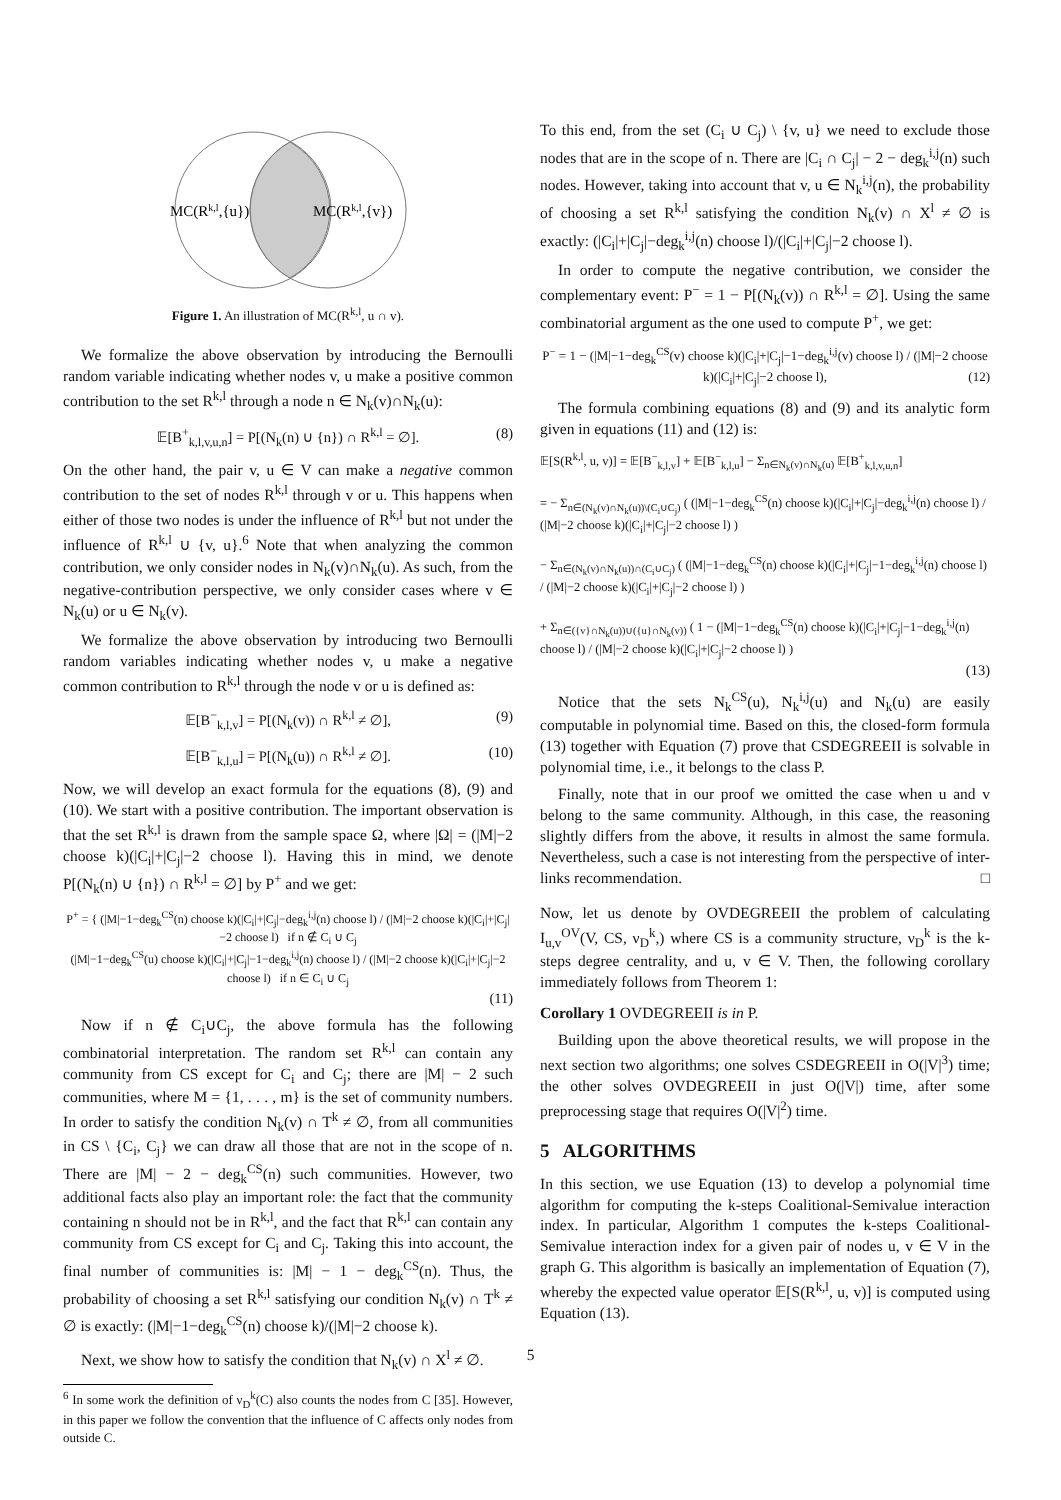MC(Rk,l,{u})
MC(Rk,l,{v})
Figure 1. An illustration of MC(R<sup>k,l</sup>, u ∩ v).
We formalize the above observation by introducing the Bernoulli random variable indicating whether nodes v, u make a positive common contribution to the set R<sup>k,l</sup> through a node n ∈ N<sub>k</sub>(v)∩N<sub>k</sub>(u):
𝔼[B<sup>+</sup><sub>k,l,v,u,n</sub>] = P[(N<sub>k</sub>(n) ∪ {n}) ∩ R<sup>k,l</sup> = ∅]. (8)
On the other hand, the pair v, u ∈ V can make a negative common contribution to the set of nodes R<sup>k,l</sup> through v or u. This happens when either of those two nodes is under the influence of R<sup>k,l</sup> but not under the influence of R<sup>k,l</sup> ∪ {v, u}.<sup>6</sup> Note that when analyzing the common contribution, we only consider nodes in N<sub>k</sub>(v)∩N<sub>k</sub>(u). As such, from the negative-contribution perspective, we only consider cases where v ∈ N<sub>k</sub>(u) or u ∈ N<sub>k</sub>(v).
We formalize the above observation by introducing two Bernoulli random variables indicating whether nodes v, u make a negative common contribution to R<sup>k,l</sup> through the node v or u is defined as:
𝔼[B<sup>−</sup><sub>k,l,v</sub>] = P[(N<sub>k</sub>(v)) ∩ R<sup>k,l</sup> ≠ ∅], (9)
𝔼[B<sup>−</sup><sub>k,l,u</sub>] = P[(N<sub>k</sub>(u)) ∩ R<sup>k,l</sup> ≠ ∅]. (10)
Now, we will develop an exact formula for the equations (8), (9) and (10). We start with a positive contribution. The important observation is that the set R<sup>k,l</sup> is drawn from the sample space Ω, where |Ω| = (|M|−2 choose k)(|C<sub>i</sub>|+|C<sub>j</sub>|−2 choose l). Having this in mind, we denote P[(N<sub>k</sub>(n) ∪ {n}) ∩ R<sup>k,l</sup> = ∅] by P<sup>+</sup> and we get:
P<sup>+</sup> = { (|M|−1−deg<sub>k</sub><sup>CS</sup>(n) choose k)(|C<sub>i</sub>|+|C<sub>j</sub>|−deg<sub>k</sub><sup>i,j</sup>(n) choose l) / (|M|−2 choose k)(|C<sub>i</sub>|+|C<sub>j</sub>|−2 choose l) if n ∉ C<sub>i</sub> ∪ C<sub>j</sub>
(|M|−1−deg<sub>k</sub><sup>CS</sup>(u) choose k)(|C<sub>i</sub>|+|C<sub>j</sub>|−1−deg<sub>k</sub><sup>i,j</sup>(n) choose l) / (|M|−2 choose k)(|C<sub>i</sub>|+|C<sub>j</sub>|−2 choose l) if n ∈ C<sub>i</sub> ∪ C<sub>j</sub>
(11)
Now if n ∉ C<sub>i</sub>∪C<sub>j</sub>, the above formula has the following combinatorial interpretation. The random set R<sup>k,l</sup> can contain any community from CS except for C<sub>i</sub> and C<sub>j</sub>; there are |M| − 2 such communities, where M = {1, . . . , m} is the set of community numbers. In order to satisfy the condition N<sub>k</sub>(v) ∩ T<sup>k</sup> ≠ ∅, from all communities in CS \ {C<sub>i</sub>, C<sub>j</sub>} we can draw all those that are not in the scope of n. There are |M| − 2 − deg<sub>k</sub><sup>CS</sup>(n) such communities. However, two additional facts also play an important role: the fact that the community containing n should not be in R<sup>k,l</sup>, and the fact that R<sup>k,l</sup> can contain any community from CS except for C<sub>i</sub> and C<sub>j</sub>. Taking this into account, the final number of communities is: |M| − 1 − deg<sub>k</sub><sup>CS</sup>(n). Thus, the probability of choosing a set R<sup>k,l</sup> satisfying our condition N<sub>k</sub>(v) ∩ T<sup>k</sup> ≠ ∅ is exactly: (|M|−1−deg<sub>k</sub><sup>CS</sup>(n) choose k)/(|M|−2 choose k).
Next, we show how to satisfy the condition that N<sub>k</sub>(v) ∩ X<sup>l</sup> ≠ ∅.
<sup>6</sup> In some work the definition of ν<sub>D</sub><sup>k</sup>(C) also counts the nodes from C [35]. However, in this paper we follow the convention that the influence of C affects only nodes from outside C.
To this end, from the set (C<sub>i</sub> ∪ C<sub>j</sub>) \ {v, u} we need to exclude those nodes that are in the scope of n. There are |C<sub>i</sub> ∩ C<sub>j</sub>| − 2 − deg<sub>k</sub><sup>i,j</sup>(n) such nodes. However, taking into account that v, u ∈ N<sub>k</sub><sup>i,j</sup>(n), the probability of choosing a set R<sup>k,l</sup> satisfying the condition N<sub>k</sub>(v) ∩ X<sup>l</sup> ≠ ∅ is exactly: (|C<sub>i</sub>|+|C<sub>j</sub>|−deg<sub>k</sub><sup>i,j</sup>(n) choose l)/(|C<sub>i</sub>|+|C<sub>j</sub>|−2 choose l).
In order to compute the negative contribution, we consider the complementary event: P<sup>−</sup> = 1 − P[(N<sub>k</sub>(v)) ∩ R<sup>k,l</sup> = ∅]. Using the same combinatorial argument as the one used to compute P<sup>+</sup>, we get:
P<sup>−</sup> = 1 − (|M|−1−deg<sub>k</sub><sup>CS</sup>(v) choose k)(|C<sub>i</sub>|+|C<sub>j</sub>|−1−deg<sub>k</sub><sup>i,j</sup>(v) choose l) / (|M|−2 choose k)(|C<sub>i</sub>|+|C<sub>j</sub>|−2 choose l), (12)
The formula combining equations (8) and (9) and its analytic form given in equations (11) and (12) is:
𝔼[S(R<sup>k,l</sup>, u, v)] = 𝔼[B<sup>−</sup><sub>k,l,v</sub>] + 𝔼[B<sup>−</sup><sub>k,l,u</sub>] − Σ<sub>n∈N<sub>k</sub>(v)∩N<sub>k</sub>(u)</sub> 𝔼[B<sup>+</sup><sub>k,l,v,u,n</sub>]
= − Σ<sub>n∈(N<sub>k</sub>(v)∩N<sub>k</sub>(u))\(C<sub>i</sub>∪C<sub>j</sub>)</sub> ( (|M|−1−deg<sub>k</sub><sup>CS</sup>(n) choose k)(|C<sub>i</sub>|+|C<sub>j</sub>|−deg<sub>k</sub><sup>i,j</sup>(n) choose l) / (|M|−2 choose k)(|C<sub>i</sub>|+|C<sub>j</sub>|−2 choose l) )
− Σ<sub>n∈(N<sub>k</sub>(v)∩N<sub>k</sub>(u))∩(C<sub>i</sub>∪C<sub>j</sub>)</sub> ( (|M|−1−deg<sub>k</sub><sup>CS</sup>(n) choose k)(|C<sub>i</sub>|+|C<sub>j</sub>|−1−deg<sub>k</sub><sup>i,j</sup>(n) choose l) / (|M|−2 choose k)(|C<sub>i</sub>|+|C<sub>j</sub>|−2 choose l) )
+ Σ<sub>n∈({v}∩N<sub>k</sub>(u))∪({u}∩N<sub>k</sub>(v))</sub> ( 1 − (|M|−1−deg<sub>k</sub><sup>CS</sup>(n) choose k)(|C<sub>i</sub>|+|C<sub>j</sub>|−1−deg<sub>k</sub><sup>i,j</sup>(n) choose l) / (|M|−2 choose k)(|C<sub>i</sub>|+|C<sub>j</sub>|−2 choose l) )
(13)
Notice that the sets N<sub>k</sub><sup>CS</sup>(u), N<sub>k</sub><sup>i,j</sup>(u) and N<sub>k</sub>(u) are easily computable in polynomial time. Based on this, the closed-form formula (13) together with Equation (7) prove that CSDEGREEII is solvable in polynomial time, i.e., it belongs to the class P.
Finally, note that in our proof we omitted the case when u and v belong to the same community. Although, in this case, the reasoning slightly differs from the above, it results in almost the same formula. Nevertheless, such a case is not interesting from the perspective of inter-links recommendation. □
Now, let us denote by OVDEGREEII the problem of calculating I<sub>u,v</sub><sup>OV</sup>(V, CS, ν<sub>D</sub><sup>k</sup>,) where CS is a community structure, ν<sub>D</sub><sup>k</sup> is the k-steps degree centrality, and u, v ∈ V. Then, the following corollary immediately follows from Theorem 1:
Corollary 1 OVDEGREEII is in P.
Building upon the above theoretical results, we will propose in the next section two algorithms; one solves CSDEGREEII in O(|V|<sup>3</sup>) time; the other solves OVDEGREEII in just O(|V|) time, after some preprocessing stage that requires O(|V|<sup>2</sup>) time.
5 ALGORITHMS
In this section, we use Equation (13) to develop a polynomial time algorithm for computing the k-steps Coalitional-Semivalue interaction index. In particular, Algorithm 1 computes the k-steps Coalitional-Semivalue interaction index for a given pair of nodes u, v ∈ V in the graph G. This algorithm is basically an implementation of Equation (7), whereby the expected value operator 𝔼[S(R<sup>k,l</sup>, u, v)] is computed using Equation (13).
5